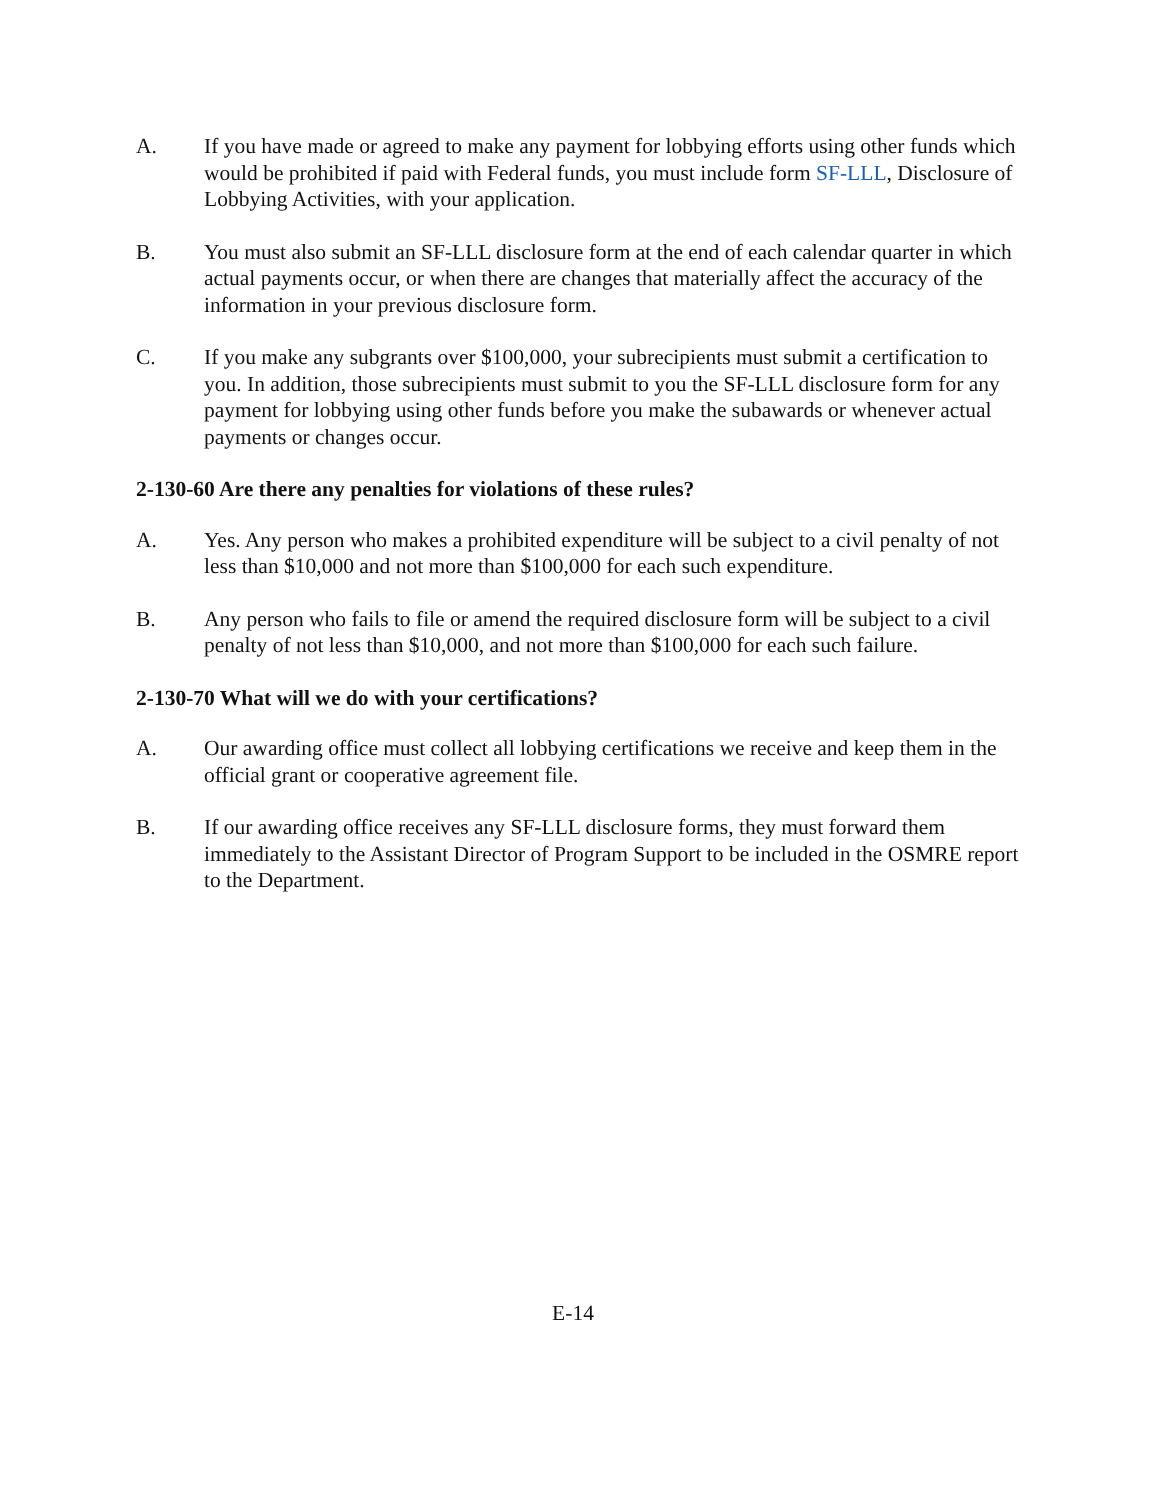A. If you have made or agreed to make any payment for lobbying efforts using other funds which would be prohibited if paid with Federal funds, you must include form SF-LLL, Disclosure of Lobbying Activities, with your application.
B. You must also submit an SF-LLL disclosure form at the end of each calendar quarter in which actual payments occur, or when there are changes that materially affect the accuracy of the information in your previous disclosure form.
C. If you make any subgrants over $100,000, your subrecipients must submit a certification to you. In addition, those subrecipients must submit to you the SF-LLL disclosure form for any payment for lobbying using other funds before you make the subawards or whenever actual payments or changes occur.
2-130-60 Are there any penalties for violations of these rules?
A. Yes. Any person who makes a prohibited expenditure will be subject to a civil penalty of not less than $10,000 and not more than $100,000 for each such expenditure.
B. Any person who fails to file or amend the required disclosure form will be subject to a civil penalty of not less than $10,000, and not more than $100,000 for each such failure.
2-130-70 What will we do with your certifications?
A. Our awarding office must collect all lobbying certifications we receive and keep them in the official grant or cooperative agreement file.
B. If our awarding office receives any SF-LLL disclosure forms, they must forward them immediately to the Assistant Director of Program Support to be included in the OSMRE report to the Department.
E-14